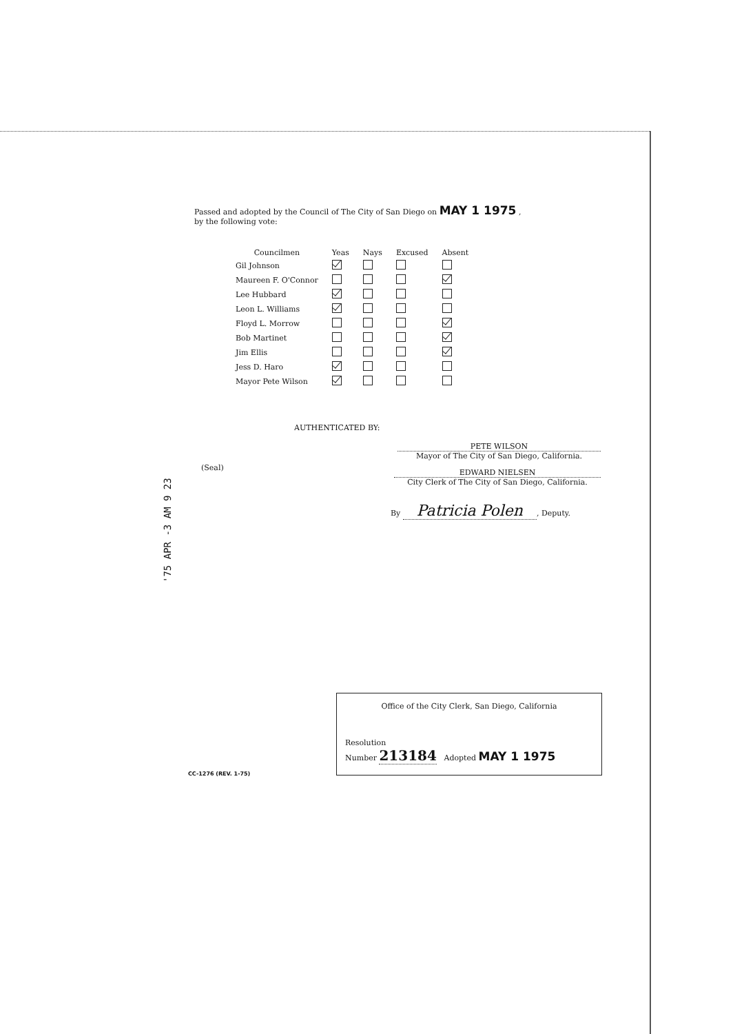Passed and adopted by the Council of The City of San Diego on MAY 1 1975 ,
by the following vote:
| Councilmen | Yeas | Nays | Excused | Absent |
| --- | --- | --- | --- | --- |
| Gil Johnson | | | | |
| Maureen F. O'Connor | | | | |
| Lee Hubbard | | | | |
| Leon L. Williams | | | | |
| Floyd L. Morrow | | | | |
| Bob Martinet | | | | |
| Jim Ellis | | | | |
| Jess D. Haro | | | | |
| Mayor Pete Wilson | | | | |
AUTHENTICATED BY:
PETE WILSON
Mayor of The City of San Diego, California.
(Seal)
EDWARD NIELSEN
City Clerk of The City of San Diego, California.
By Patricia Polen, Deputy.
'75 APR -3 AM 9 23
Office of the City Clerk, San Diego, California
Resolution
Number 213184 Adopted MAY 1 1975
CC-1276 (REV. 1-75)